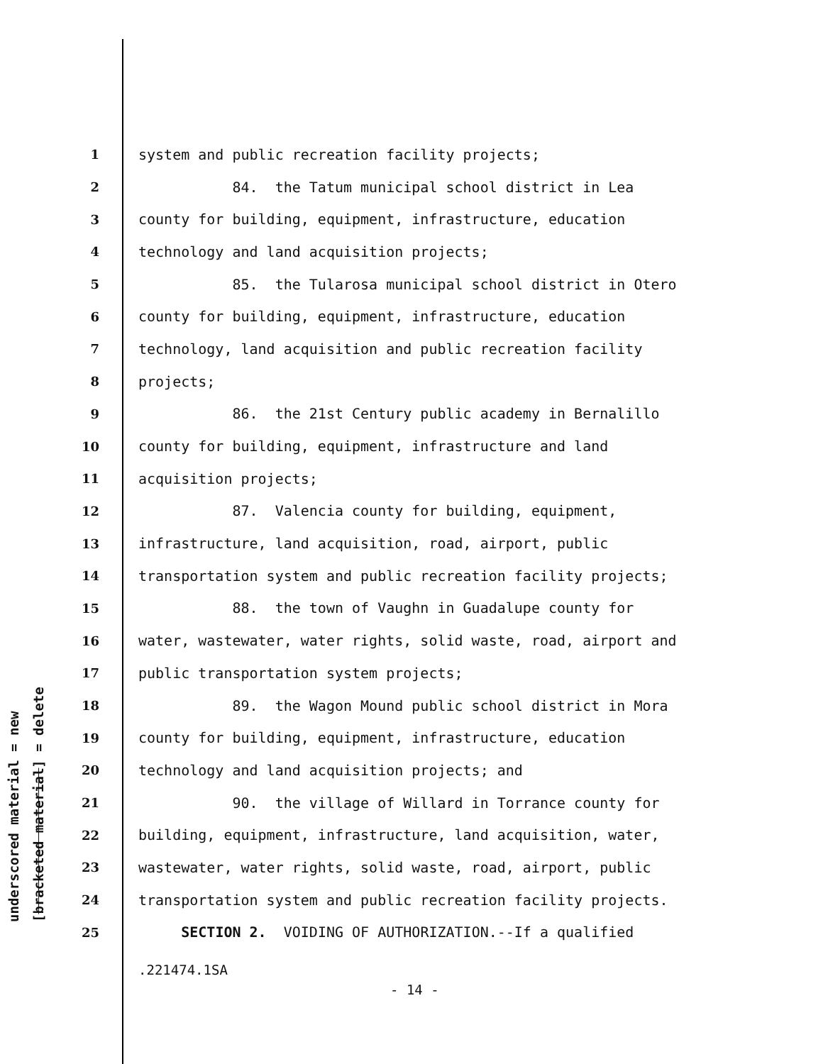underscored material = new [bracketed material] = delete
1 system and public recreation facility projects;
2 84. the Tatum municipal school district in Lea
3 county for building, equipment, infrastructure, education
4 technology and land acquisition projects;
5 85. the Tularosa municipal school district in Otero
6 county for building, equipment, infrastructure, education
7 technology, land acquisition and public recreation facility
8 projects;
9 86. the 21st Century public academy in Bernalillo
10 county for building, equipment, infrastructure and land
11 acquisition projects;
12 87. Valencia county for building, equipment,
13 infrastructure, land acquisition, road, airport, public
14 transportation system and public recreation facility projects;
15 88. the town of Vaughn in Guadalupe county for
16 water, wastewater, water rights, solid waste, road, airport and
17 public transportation system projects;
18 89. the Wagon Mound public school district in Mora
19 county for building, equipment, infrastructure, education
20 technology and land acquisition projects; and
21 90. the village of Willard in Torrance county for
22 building, equipment, infrastructure, land acquisition, water,
23 wastewater, water rights, solid waste, road, airport, public
24 transportation system and public recreation facility projects.
25 SECTION 2. VOIDING OF AUTHORIZATION.--If a qualified
.221474.1SA
- 14 -